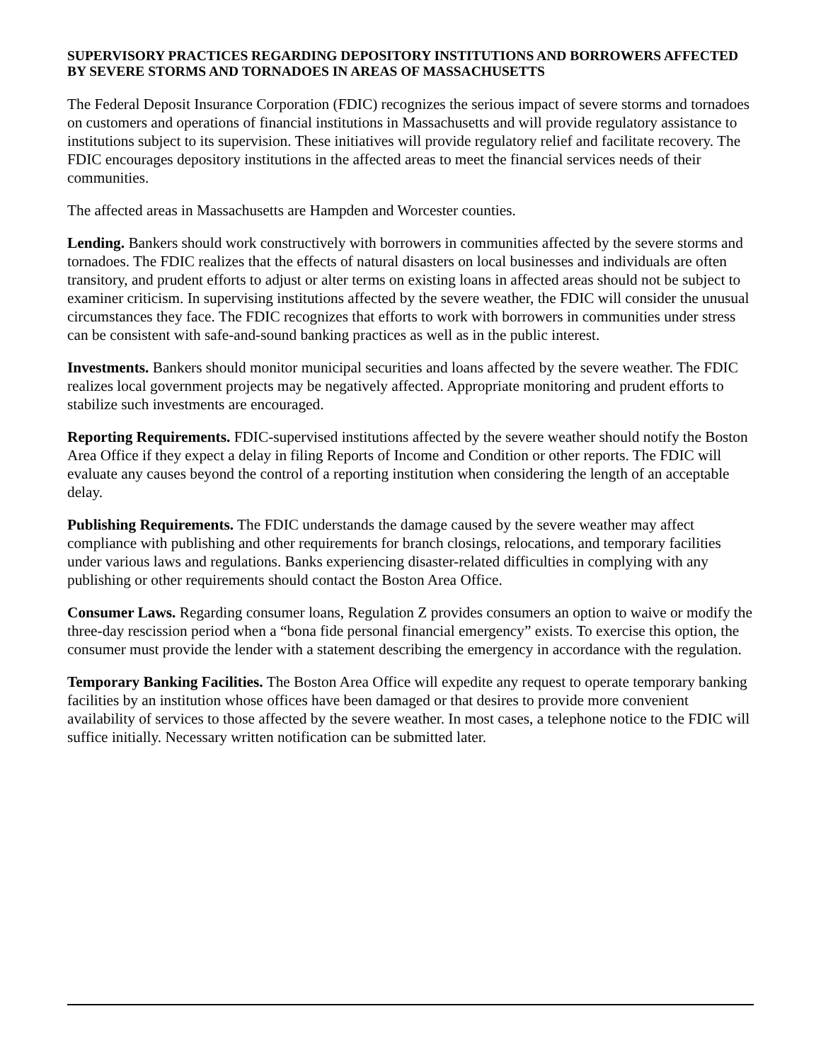SUPERVISORY PRACTICES REGARDING DEPOSITORY INSTITUTIONS AND BORROWERS AFFECTED BY SEVERE STORMS AND TORNADOES IN AREAS OF MASSACHUSETTS
The Federal Deposit Insurance Corporation (FDIC) recognizes the serious impact of severe storms and tornadoes on customers and operations of financial institutions in Massachusetts and will provide regulatory assistance to institutions subject to its supervision. These initiatives will provide regulatory relief and facilitate recovery. The FDIC encourages depository institutions in the affected areas to meet the financial services needs of their communities.
The affected areas in Massachusetts are Hampden and Worcester counties.
Lending. Bankers should work constructively with borrowers in communities affected by the severe storms and tornadoes. The FDIC realizes that the effects of natural disasters on local businesses and individuals are often transitory, and prudent efforts to adjust or alter terms on existing loans in affected areas should not be subject to examiner criticism. In supervising institutions affected by the severe weather, the FDIC will consider the unusual circumstances they face. The FDIC recognizes that efforts to work with borrowers in communities under stress can be consistent with safe-and-sound banking practices as well as in the public interest.
Investments. Bankers should monitor municipal securities and loans affected by the severe weather. The FDIC realizes local government projects may be negatively affected. Appropriate monitoring and prudent efforts to stabilize such investments are encouraged.
Reporting Requirements. FDIC-supervised institutions affected by the severe weather should notify the Boston Area Office if they expect a delay in filing Reports of Income and Condition or other reports. The FDIC will evaluate any causes beyond the control of a reporting institution when considering the length of an acceptable delay.
Publishing Requirements. The FDIC understands the damage caused by the severe weather may affect compliance with publishing and other requirements for branch closings, relocations, and temporary facilities under various laws and regulations. Banks experiencing disaster-related difficulties in complying with any publishing or other requirements should contact the Boston Area Office.
Consumer Laws. Regarding consumer loans, Regulation Z provides consumers an option to waive or modify the three-day rescission period when a “bona fide personal financial emergency” exists. To exercise this option, the consumer must provide the lender with a statement describing the emergency in accordance with the regulation.
Temporary Banking Facilities. The Boston Area Office will expedite any request to operate temporary banking facilities by an institution whose offices have been damaged or that desires to provide more convenient availability of services to those affected by the severe weather. In most cases, a telephone notice to the FDIC will suffice initially. Necessary written notification can be submitted later.